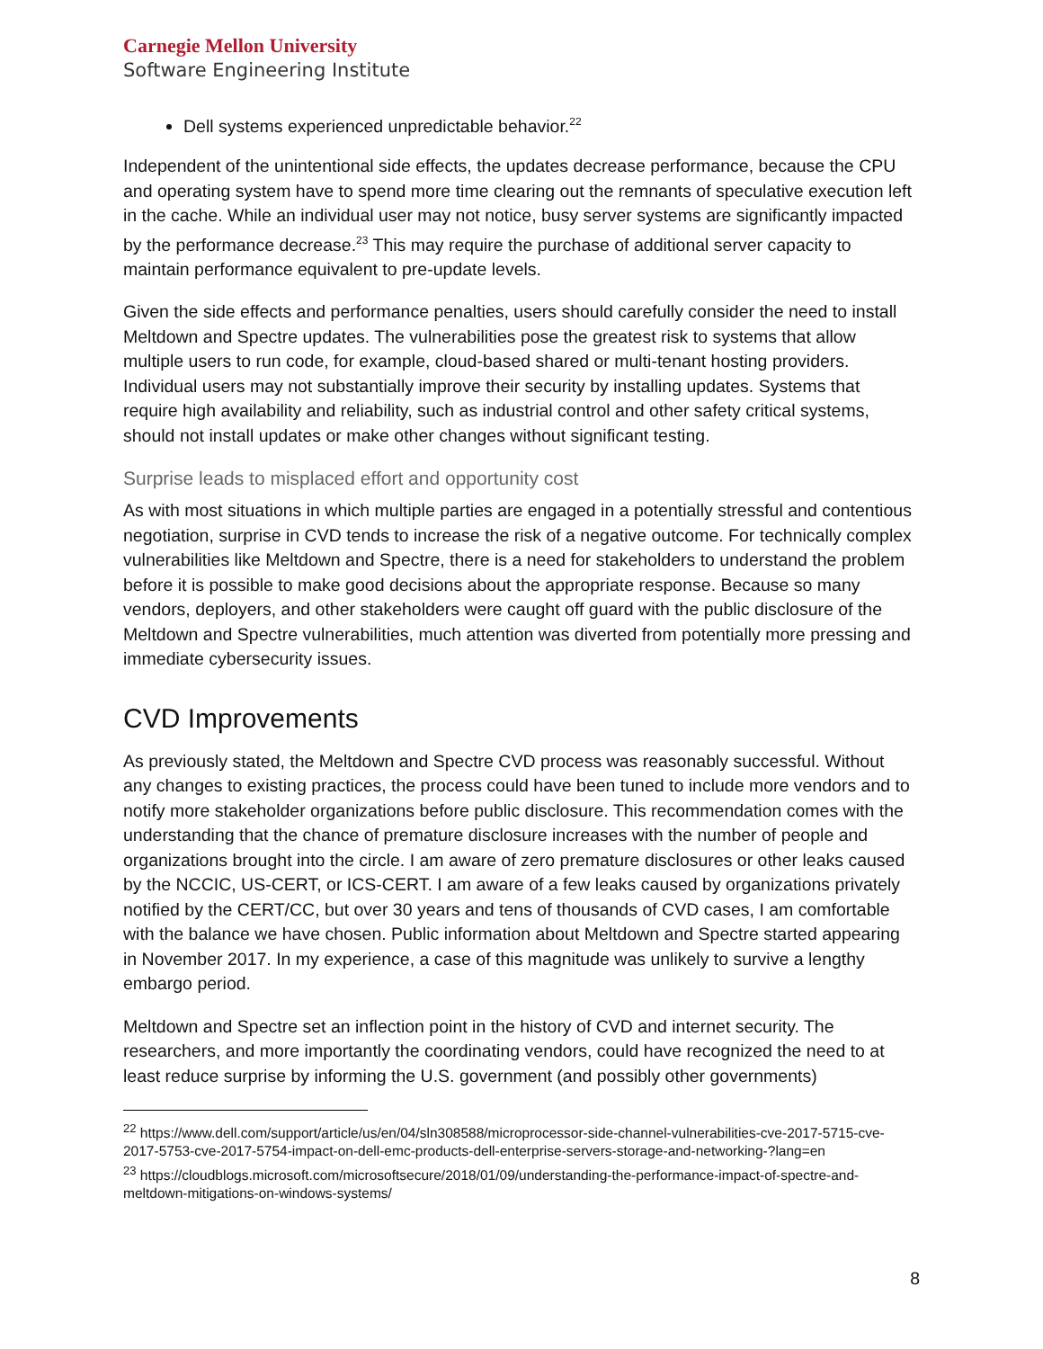Carnegie Mellon University
Software Engineering Institute
Dell systems experienced unpredictable behavior.<sup>22</sup>
Independent of the unintentional side effects, the updates decrease performance, because the CPU and operating system have to spend more time clearing out the remnants of speculative execution left in the cache. While an individual user may not notice, busy server systems are significantly impacted by the performance decrease.<sup>23</sup> This may require the purchase of additional server capacity to maintain performance equivalent to pre-update levels.
Given the side effects and performance penalties, users should carefully consider the need to install Meltdown and Spectre updates. The vulnerabilities pose the greatest risk to systems that allow multiple users to run code, for example, cloud-based shared or multi-tenant hosting providers. Individual users may not substantially improve their security by installing updates. Systems that require high availability and reliability, such as industrial control and other safety critical systems, should not install updates or make other changes without significant testing.
Surprise leads to misplaced effort and opportunity cost
As with most situations in which multiple parties are engaged in a potentially stressful and contentious negotiation, surprise in CVD tends to increase the risk of a negative outcome. For technically complex vulnerabilities like Meltdown and Spectre, there is a need for stakeholders to understand the problem before it is possible to make good decisions about the appropriate response. Because so many vendors, deployers, and other stakeholders were caught off guard with the public disclosure of the Meltdown and Spectre vulnerabilities, much attention was diverted from potentially more pressing and immediate cybersecurity issues.
CVD Improvements
As previously stated, the Meltdown and Spectre CVD process was reasonably successful. Without any changes to existing practices, the process could have been tuned to include more vendors and to notify more stakeholder organizations before public disclosure. This recommendation comes with the understanding that the chance of premature disclosure increases with the number of people and organizations brought into the circle. I am aware of zero premature disclosures or other leaks caused by the NCCIC, US-CERT, or ICS-CERT. I am aware of a few leaks caused by organizations privately notified by the CERT/CC, but over 30 years and tens of thousands of CVD cases, I am comfortable with the balance we have chosen. Public information about Meltdown and Spectre started appearing in November 2017. In my experience, a case of this magnitude was unlikely to survive a lengthy embargo period.
Meltdown and Spectre set an inflection point in the history of CVD and internet security. The researchers, and more importantly the coordinating vendors, could have recognized the need to at least reduce surprise by informing the U.S. government (and possibly other governments)
<sup>22</sup> https://www.dell.com/support/article/us/en/04/sln308588/microprocessor-side-channel-vulnerabilities-cve-2017-5715-cve-2017-5753-cve-2017-5754-impact-on-dell-emc-products-dell-enterprise-servers-storage-and-networking-?lang=en
<sup>23</sup> https://cloudblogs.microsoft.com/microsoftsecure/2018/01/09/understanding-the-performance-impact-of-spectre-and-meltdown-mitigations-on-windows-systems/
8